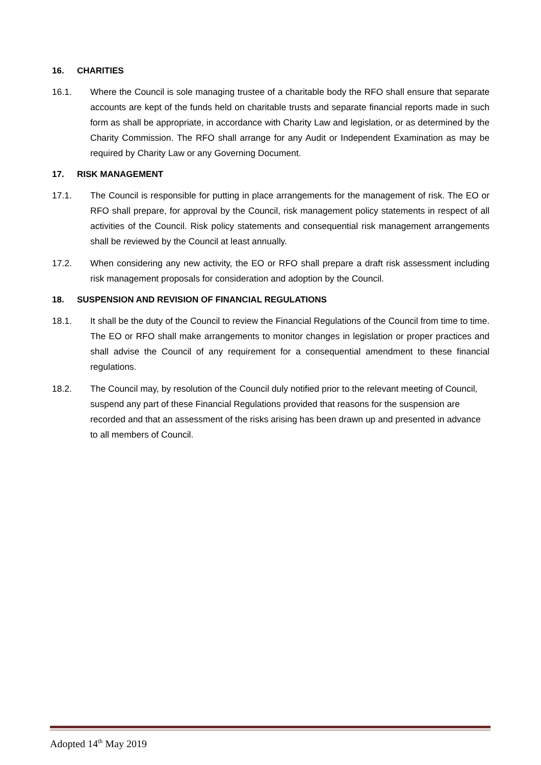16. CHARITIES
16.1. Where the Council is sole managing trustee of a charitable body the RFO shall ensure that separate accounts are kept of the funds held on charitable trusts and separate financial reports made in such form as shall be appropriate, in accordance with Charity Law and legislation, or as determined by the Charity Commission. The RFO shall arrange for any Audit or Independent Examination as may be required by Charity Law or any Governing Document.
17. RISK MANAGEMENT
17.1. The Council is responsible for putting in place arrangements for the management of risk. The EO or RFO shall prepare, for approval by the Council, risk management policy statements in respect of all activities of the Council. Risk policy statements and consequential risk management arrangements shall be reviewed by the Council at least annually.
17.2. When considering any new activity, the EO or RFO shall prepare a draft risk assessment including risk management proposals for consideration and adoption by the Council.
18. SUSPENSION AND REVISION OF FINANCIAL REGULATIONS
18.1. It shall be the duty of the Council to review the Financial Regulations of the Council from time to time. The EO or RFO shall make arrangements to monitor changes in legislation or proper practices and shall advise the Council of any requirement for a consequential amendment to these financial regulations.
18.2. The Council may, by resolution of the Council duly notified prior to the relevant meeting of Council, suspend any part of these Financial Regulations provided that reasons for the suspension are recorded and that an assessment of the risks arising has been drawn up and presented in advance to all members of Council.
Adopted 14<sup>th</sup> May 2019